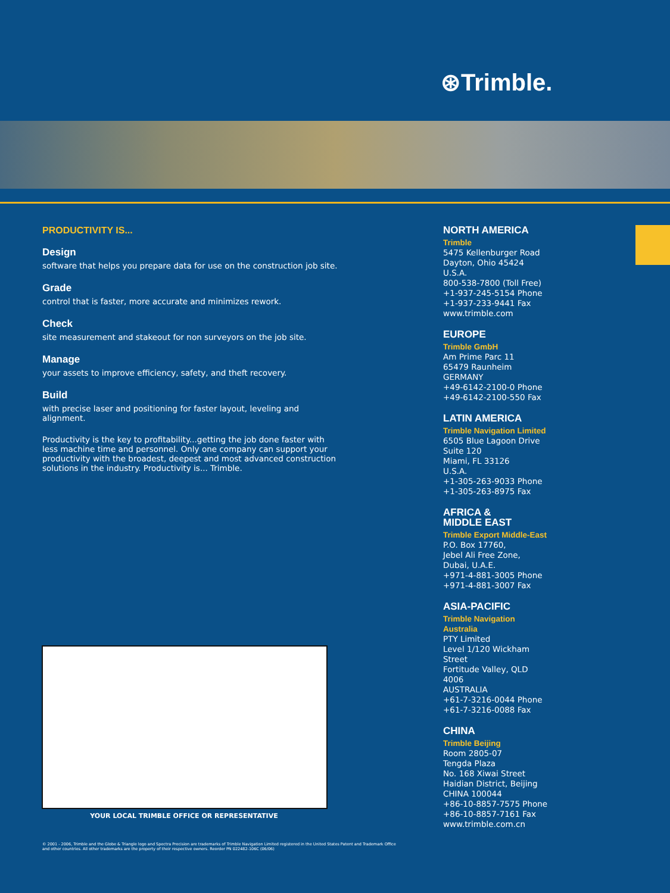⊛Trimble.
PRODUCTIVITY IS...
Design
software that helps you prepare data for use on the construction job site.
Grade
control that is faster, more accurate and minimizes rework.
Check
site measurement and stakeout for non surveyors on the job site.
Manage
your assets to improve efficiency, safety, and theft recovery.
Build
with precise laser and positioning for faster layout, leveling and alignment.
Productivity is the key to profitability...getting the job done faster with less machine time and personnel. Only one company can support your productivity with the broadest, deepest and most advanced construction solutions in the industry. Productivity is... Trimble.
NORTH AMERICA
Trimble
5475 Kellenburger Road
Dayton, Ohio 45424
U.S.A.
800-538-7800 (Toll Free)
+1-937-245-5154 Phone
+1-937-233-9441 Fax
www.trimble.com
EUROPE
Trimble GmbH
Am Prime Parc 11
65479 Raunheim
GERMANY
+49-6142-2100-0 Phone
+49-6142-2100-550 Fax
LATIN AMERICA
Trimble Navigation Limited
6505 Blue Lagoon Drive
Suite 120
Miami, FL 33126
U.S.A.
+1-305-263-9033 Phone
+1-305-263-8975 Fax
AFRICA &
MIDDLE EAST
Trimble Export Middle-East
P.O. Box 17760,
Jebel Ali Free Zone,
Dubai, U.A.E.
+971-4-881-3005 Phone
+971-4-881-3007 Fax
ASIA-PACIFIC
Trimble Navigation
Australia
PTY Limited
Level 1/120 Wickham
Street
Fortitude Valley, QLD
4006
AUSTRALIA
+61-7-3216-0044 Phone
+61-7-3216-0088 Fax
CHINA
Trimble Beijing
Room 2805-07
Tengda Plaza
No. 168 Xiwai Street
Haidian District, Beijing
CHINA 100044
+86-10-8857-7575 Phone
+86-10-8857-7161 Fax
www.trimble.com.cn
YOUR LOCAL TRIMBLE OFFICE OR REPRESENTATIVE
© 2001 - 2006, Trimble and the Globe & Triangle logo and Spectra Precision are trademarks of Trimble Navigation Limited registered in the United States Patent and Trademark Office and other countries. All other trademarks are the property of their respective owners. Reorder PN 022482-106C (06/06)